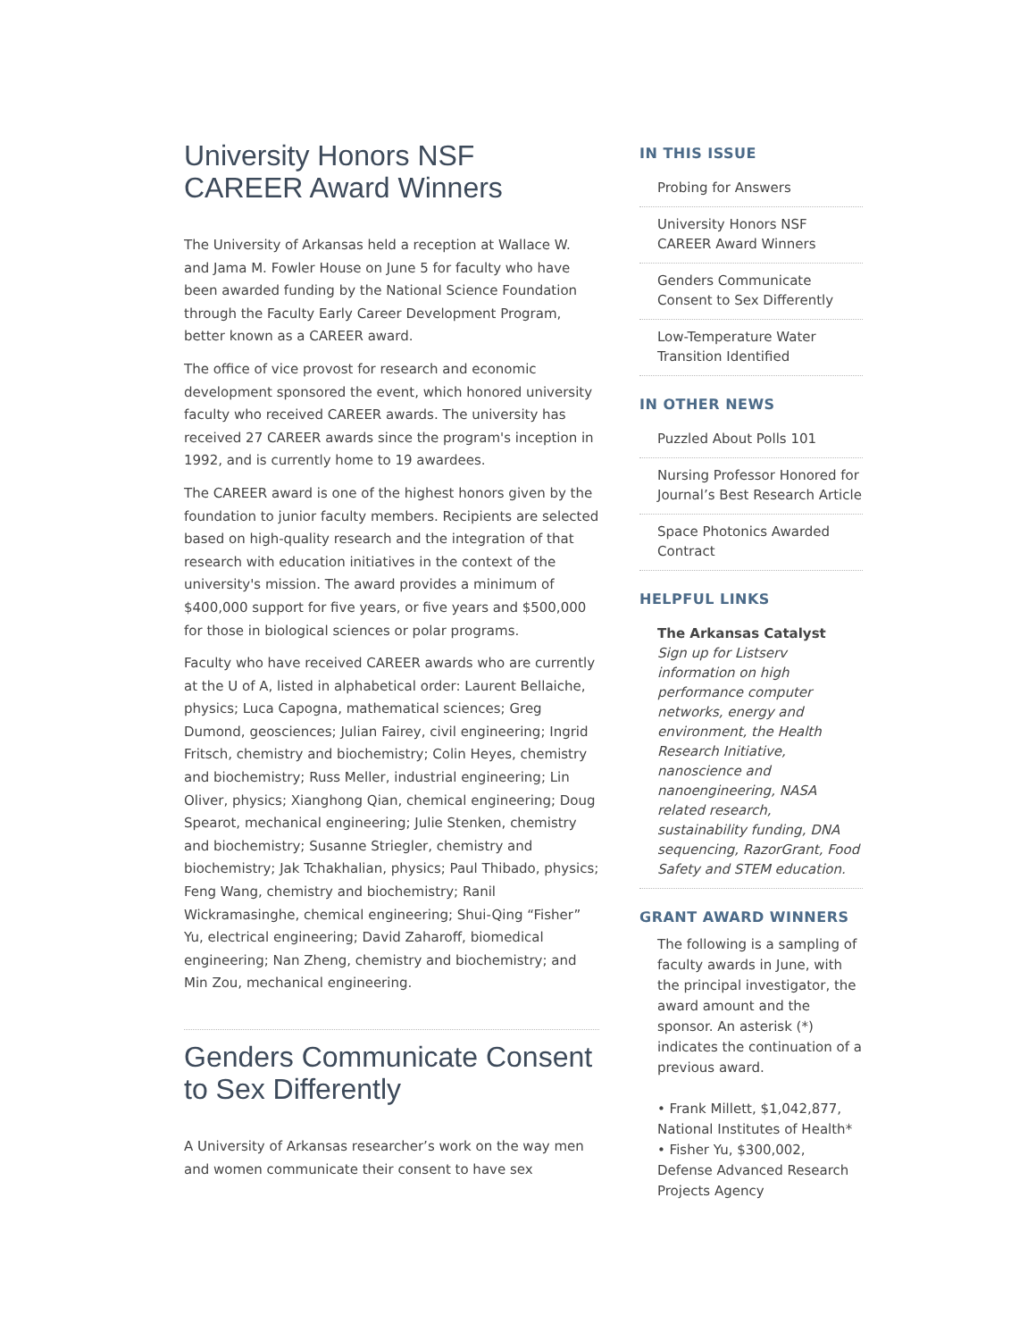University Honors NSF CAREER Award Winners
The University of Arkansas held a reception at Wallace W. and Jama M. Fowler House on June 5 for faculty who have been awarded funding by the National Science Foundation through the Faculty Early Career Development Program, better known as a CAREER award.
The office of vice provost for research and economic development sponsored the event, which honored university faculty who received CAREER awards. The university has received 27 CAREER awards since the program's inception in 1992, and is currently home to 19 awardees.
The CAREER award is one of the highest honors given by the foundation to junior faculty members. Recipients are selected based on high-quality research and the integration of that research with education initiatives in the context of the university's mission. The award provides a minimum of $400,000 support for five years, or five years and $500,000 for those in biological sciences or polar programs.
Faculty who have received CAREER awards who are currently at the U of A, listed in alphabetical order: Laurent Bellaiche, physics; Luca Capogna, mathematical sciences; Greg Dumond, geosciences; Julian Fairey, civil engineering; Ingrid Fritsch, chemistry and biochemistry; Colin Heyes, chemistry and biochemistry; Russ Meller, industrial engineering; Lin Oliver, physics; Xianghong Qian, chemical engineering; Doug Spearot, mechanical engineering; Julie Stenken, chemistry and biochemistry; Susanne Striegler, chemistry and biochemistry; Jak Tchakhalian, physics; Paul Thibado, physics; Feng Wang, chemistry and biochemistry; Ranil Wickramasinghe, chemical engineering; Shui-Qing “Fisher” Yu, electrical engineering; David Zaharoff, biomedical engineering; Nan Zheng, chemistry and biochemistry; and Min Zou, mechanical engineering.
Genders Communicate Consent to Sex Differently
A University of Arkansas researcher’s work on the way men and women communicate their consent to have sex
IN THIS ISSUE
Probing for Answers
University Honors NSF CAREER Award Winners
Genders Communicate Consent to Sex Differently
Low-Temperature Water Transition Identified
IN OTHER NEWS
Puzzled About Polls 101
Nursing Professor Honored for Journal’s Best Research Article
Space Photonics Awarded Contract
HELPFUL LINKS
The Arkansas Catalyst
Sign up for Listserv information on high performance computer networks, energy and environment, the Health Research Initiative, nanoscience and nanoengineering, NASA related research, sustainability funding, DNA sequencing, RazorGrant, Food Safety and STEM education.
GRANT AWARD WINNERS
The following is a sampling of faculty awards in June, with the principal investigator, the award amount and the sponsor. An asterisk (*) indicates the continuation of a previous award.
• Frank Millett, $1,042,877, National Institutes of Health*
• Fisher Yu, $300,002, Defense Advanced Research Projects Agency